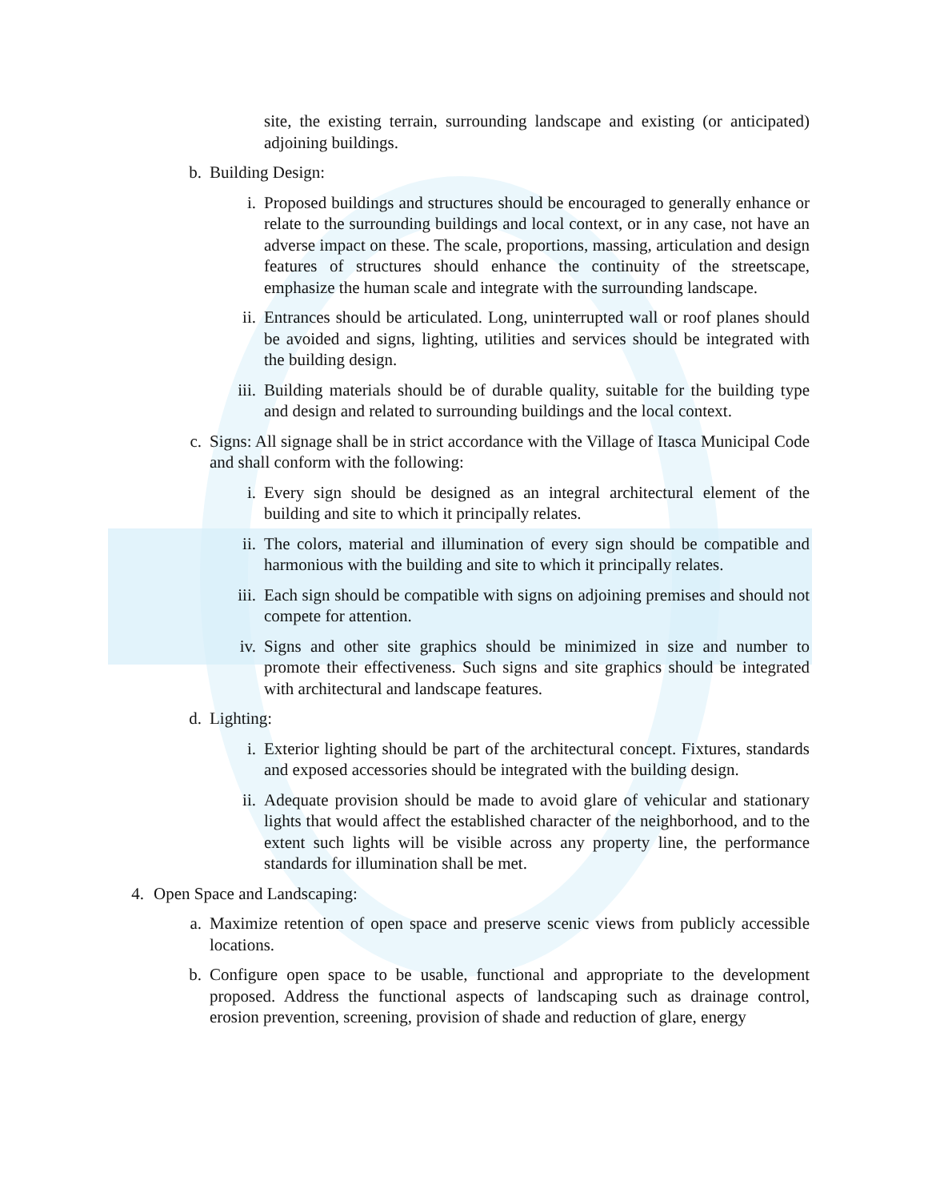site, the existing terrain, surrounding landscape and existing (or anticipated) adjoining buildings.
b. Building Design:
i. Proposed buildings and structures should be encouraged to generally enhance or relate to the surrounding buildings and local context, or in any case, not have an adverse impact on these. The scale, proportions, massing, articulation and design features of structures should enhance the continuity of the streetscape, emphasize the human scale and integrate with the surrounding landscape.
ii. Entrances should be articulated. Long, uninterrupted wall or roof planes should be avoided and signs, lighting, utilities and services should be integrated with the building design.
iii. Building materials should be of durable quality, suitable for the building type and design and related to surrounding buildings and the local context.
c. Signs: All signage shall be in strict accordance with the Village of Itasca Municipal Code and shall conform with the following:
i. Every sign should be designed as an integral architectural element of the building and site to which it principally relates.
ii. The colors, material and illumination of every sign should be compatible and harmonious with the building and site to which it principally relates.
iii. Each sign should be compatible with signs on adjoining premises and should not compete for attention.
iv. Signs and other site graphics should be minimized in size and number to promote their effectiveness. Such signs and site graphics should be integrated with architectural and landscape features.
d. Lighting:
i. Exterior lighting should be part of the architectural concept. Fixtures, standards and exposed accessories should be integrated with the building design.
ii. Adequate provision should be made to avoid glare of vehicular and stationary lights that would affect the established character of the neighborhood, and to the extent such lights will be visible across any property line, the performance standards for illumination shall be met.
4. Open Space and Landscaping:
a. Maximize retention of open space and preserve scenic views from publicly accessible locations.
b. Configure open space to be usable, functional and appropriate to the development proposed. Address the functional aspects of landscaping such as drainage control, erosion prevention, screening, provision of shade and reduction of glare, energy